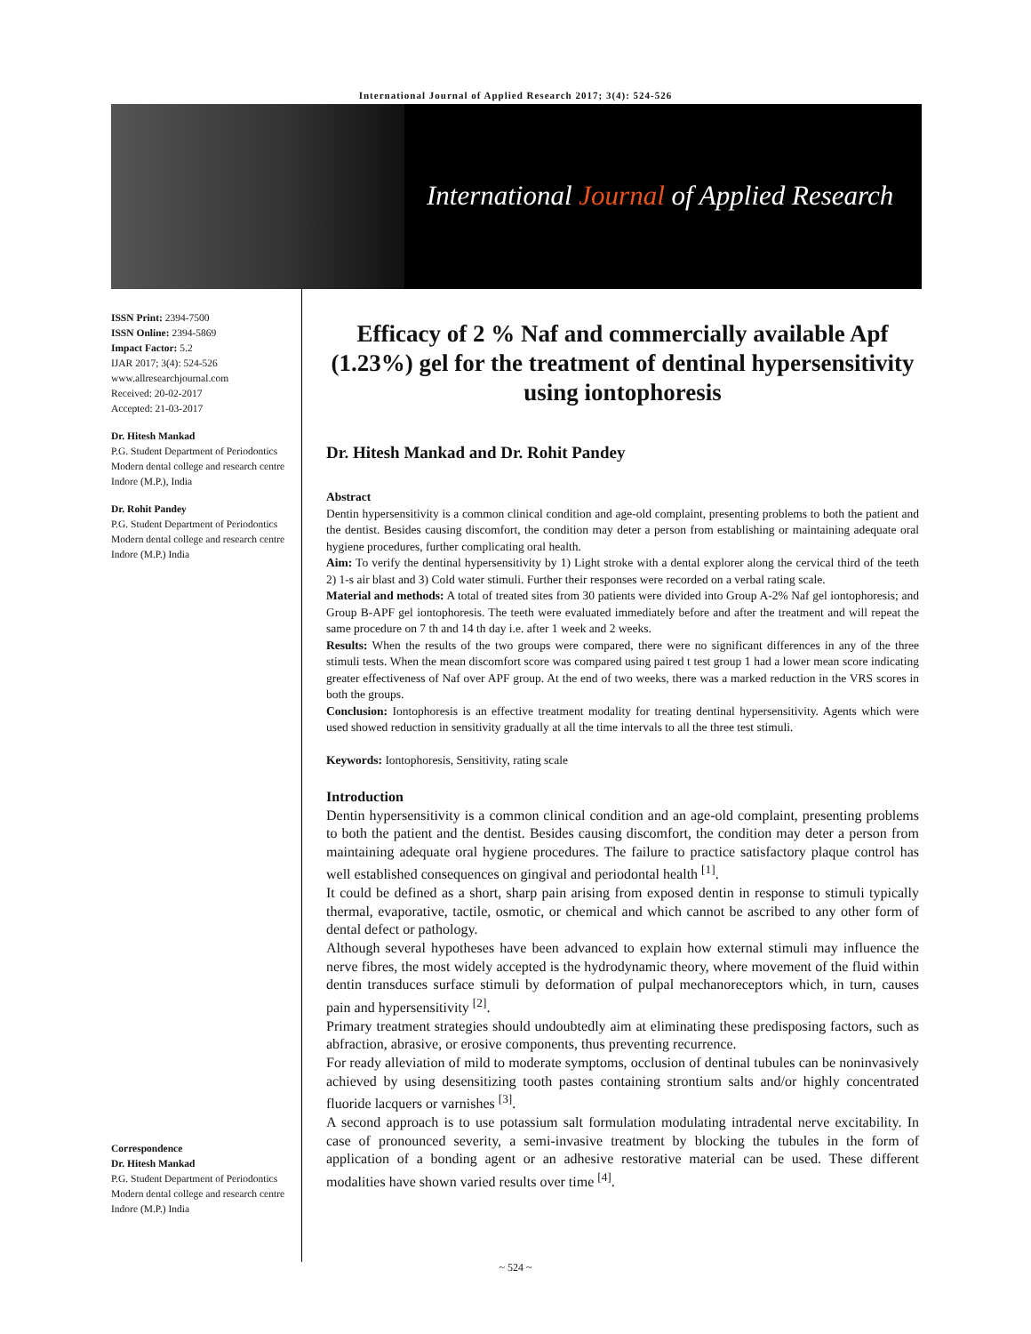International Journal of Applied Research 2017; 3(4): 524-526
International Journal of Applied Research
ISSN Print: 2394-7500
ISSN Online: 2394-5869
Impact Factor: 5.2
IJAR 2017; 3(4): 524-526
www.allresearchjournal.com
Received: 20-02-2017
Accepted: 21-03-2017
Dr. Hitesh Mankad
P.G. Student Department of Periodontics Modern dental college and research centre Indore (M.P.), India
Dr. Rohit Pandey
P.G. Student Department of Periodontics Modern dental college and research centre Indore (M.P.) India
Correspondence
Dr. Hitesh Mankad
P.G. Student Department of Periodontics Modern dental college and research centre Indore (M.P.) India
Efficacy of 2 % Naf and commercially available Apf (1.23%) gel for the treatment of dentinal hypersensitivity using iontophoresis
Dr. Hitesh Mankad and Dr. Rohit Pandey
Abstract
Dentin hypersensitivity is a common clinical condition and age-old complaint, presenting problems to both the patient and the dentist. Besides causing discomfort, the condition may deter a person from establishing or maintaining adequate oral hygiene procedures, further complicating oral health.
Aim: To verify the dentinal hypersensitivity by 1) Light stroke with a dental explorer along the cervical third of the teeth 2) 1-s air blast and 3) Cold water stimuli. Further their responses were recorded on a verbal rating scale.
Material and methods: A total of treated sites from 30 patients were divided into Group A-2% Naf gel iontophoresis; and Group B-APF gel iontophoresis. The teeth were evaluated immediately before and after the treatment and will repeat the same procedure on 7 th and 14 th day i.e. after 1 week and 2 weeks.
Results: When the results of the two groups were compared, there were no significant differences in any of the three stimuli tests. When the mean discomfort score was compared using paired t test group 1 had a lower mean score indicating greater effectiveness of Naf over APF group. At the end of two weeks, there was a marked reduction in the VRS scores in both the groups.
Conclusion: Iontophoresis is an effective treatment modality for treating dentinal hypersensitivity. Agents which were used showed reduction in sensitivity gradually at all the time intervals to all the three test stimuli.
Keywords: Iontophoresis, Sensitivity, rating scale
Introduction
Dentin hypersensitivity is a common clinical condition and an age-old complaint, presenting problems to both the patient and the dentist. Besides causing discomfort, the condition may deter a person from maintaining adequate oral hygiene procedures. The failure to practice satisfactory plaque control has well established consequences on gingival and periodontal health <sup>[1]</sup>.
It could be defined as a short, sharp pain arising from exposed dentin in response to stimuli typically thermal, evaporative, tactile, osmotic, or chemical and which cannot be ascribed to any other form of dental defect or pathology.
Although several hypotheses have been advanced to explain how external stimuli may influence the nerve fibres, the most widely accepted is the hydrodynamic theory, where movement of the fluid within dentin transduces surface stimuli by deformation of pulpal mechanoreceptors which, in turn, causes pain and hypersensitivity <sup>[2]</sup>.
Primary treatment strategies should undoubtedly aim at eliminating these predisposing factors, such as abfraction, abrasive, or erosive components, thus preventing recurrence.
For ready alleviation of mild to moderate symptoms, occlusion of dentinal tubules can be noninvasively achieved by using desensitizing tooth pastes containing strontium salts and/or highly concentrated fluoride lacquers or varnishes <sup>[3]</sup>.
A second approach is to use potassium salt formulation modulating intradental nerve excitability. In case of pronounced severity, a semi-invasive treatment by blocking the tubules in the form of application of a bonding agent or an adhesive restorative material can be used. These different modalities have shown varied results over time <sup>[4]</sup>.
~ 524 ~